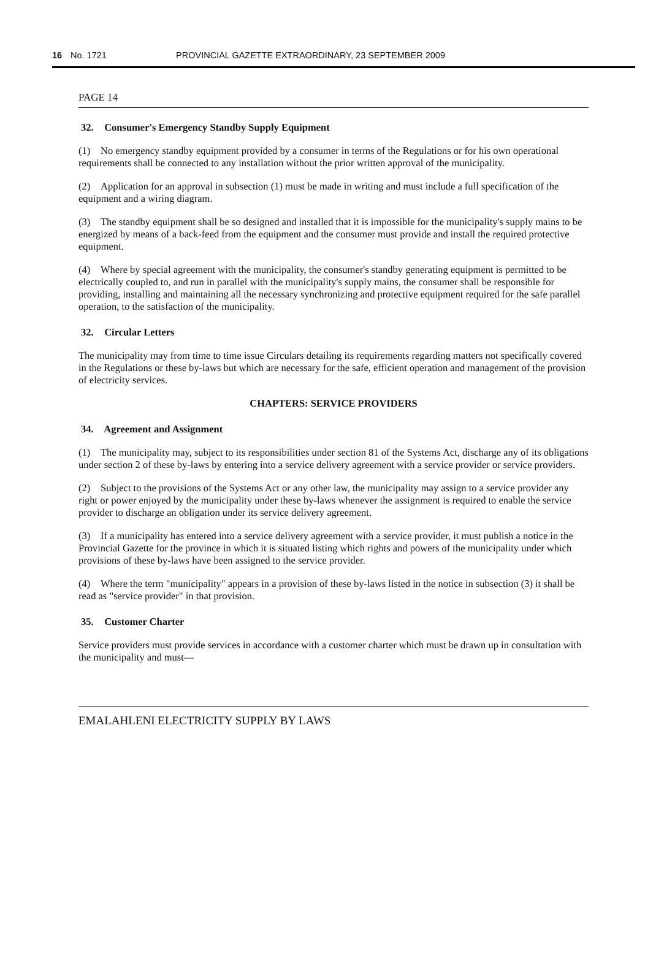16 No. 1721 PROVINCIAL GAZETTE EXTRAORDINARY, 23 SEPTEMBER 2009
PAGE 14
32. Consumer's Emergency Standby Supply Equipment
(1) No emergency standby equipment provided by a consumer in terms of the Regulations or for his own operational requirements shall be connected to any installation without the prior written approval of the municipality.
(2) Application for an approval in subsection (1) must be made in writing and must include a full specification of the equipment and a wiring diagram.
(3) The standby equipment shall be so designed and installed that it is impossible for the municipality's supply mains to be energized by means of a back-feed from the equipment and the consumer must provide and install the required protective equipment.
(4) Where by special agreement with the municipality, the consumer's standby generating equipment is permitted to be electrically coupled to, and run in parallel with the municipality's supply mains, the consumer shall be responsible for providing, installing and maintaining all the necessary synchronizing and protective equipment required for the safe parallel operation, to the satisfaction of the municipality.
32. Circular Letters
The municipality may from time to time issue Circulars detailing its requirements regarding matters not specifically covered in the Regulations or these by-laws but which are necessary for the safe, efficient operation and management of the provision of electricity services.
CHAPTERS: SERVICE PROVIDERS
34. Agreement and Assignment
(1) The municipality may, subject to its responsibilities under section 81 of the Systems Act, discharge any of its obligations under section 2 of these by-laws by entering into a service delivery agreement with a service provider or service providers.
(2) Subject to the provisions of the Systems Act or any other law, the municipality may assign to a service provider any right or power enjoyed by the municipality under these by-laws whenever the assignment is required to enable the service provider to discharge an obligation under its service delivery agreement.
(3) If a municipality has entered into a service delivery agreement with a service provider, it must publish a notice in the Provincial Gazette for the province in which it is situated listing which rights and powers of the municipality under which provisions of these by-laws have been assigned to the service provider.
(4) Where the term "municipality" appears in a provision of these by-laws listed in the notice in subsection (3) it shall be read as "service provider" in that provision.
35. Customer Charter
Service providers must provide services in accordance with a customer charter which must be drawn up in consultation with the municipality and must—
EMALAHLENI ELECTRICITY SUPPLY BY LAWS